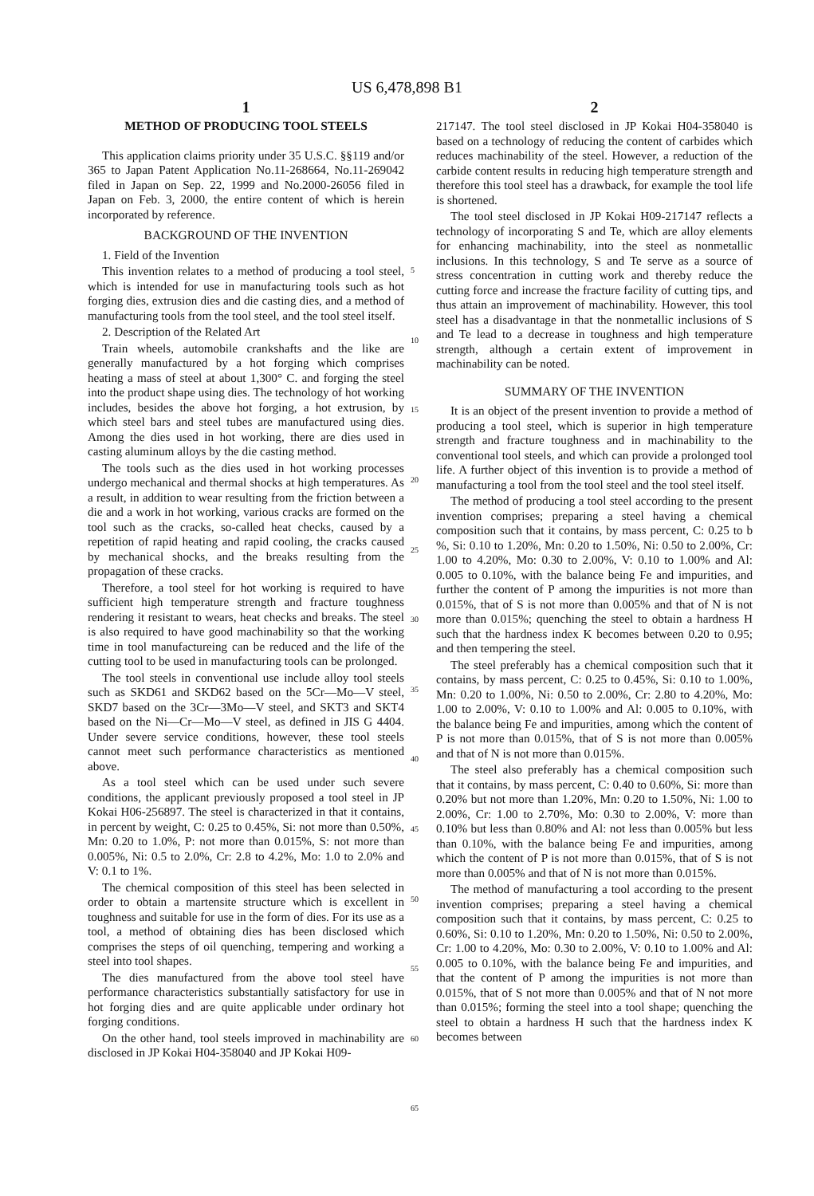US 6,478,898 B1
1
METHOD OF PRODUCING TOOL STEELS
This application claims priority under 35 U.S.C. §§119 and/or 365 to Japan Patent Application No.11-268664, No.11-269042 filed in Japan on Sep. 22, 1999 and No.2000-26056 filed in Japan on Feb. 3, 2000, the entire content of which is herein incorporated by reference.
BACKGROUND OF THE INVENTION
1. Field of the Invention
This invention relates to a method of producing a tool steel, which is intended for use in manufacturing tools such as hot forging dies, extrusion dies and die casting dies, and a method of manufacturing tools from the tool steel, and the tool steel itself.
2. Description of the Related Art
Train wheels, automobile crankshafts and the like are generally manufactured by a hot forging which comprises heating a mass of steel at about 1,300° C. and forging the steel into the product shape using dies. The technology of hot working includes, besides the above hot forging, a hot extrusion, by which steel bars and steel tubes are manufactured using dies. Among the dies used in hot working, there are dies used in casting aluminum alloys by the die casting method.
The tools such as the dies used in hot working processes undergo mechanical and thermal shocks at high temperatures. As a result, in addition to wear resulting from the friction between a die and a work in hot working, various cracks are formed on the tool such as the cracks, so-called heat checks, caused by a repetition of rapid heating and rapid cooling, the cracks caused by mechanical shocks, and the breaks resulting from the propagation of these cracks.
Therefore, a tool steel for hot working is required to have sufficient high temperature strength and fracture toughness rendering it resistant to wears, heat checks and breaks. The steel is also required to have good machinability so that the working time in tool manufactureing can be reduced and the life of the cutting tool to be used in manufacturing tools can be prolonged.
The tool steels in conventional use include alloy tool steels such as SKD61 and SKD62 based on the 5Cr—Mo—V steel, SKD7 based on the 3Cr—3Mo—V steel, and SKT3 and SKT4 based on the Ni—Cr—Mo—V steel, as defined in JIS G 4404. Under severe service conditions, however, these tool steels cannot meet such performance characteristics as mentioned above.
As a tool steel which can be used under such severe conditions, the applicant previously proposed a tool steel in JP Kokai H06-256897. The steel is characterized in that it contains, in percent by weight, C: 0.25 to 0.45%, Si: not more than 0.50%, Mn: 0.20 to 1.0%, P: not more than 0.015%, S: not more than 0.005%, Ni: 0.5 to 2.0%, Cr: 2.8 to 4.2%, Mo: 1.0 to 2.0% and V: 0.1 to 1%.
The chemical composition of this steel has been selected in order to obtain a martensite structure which is excellent in toughness and suitable for use in the form of dies. For its use as a tool, a method of obtaining dies has been disclosed which comprises the steps of oil quenching, tempering and working a steel into tool shapes.
The dies manufactured from the above tool steel have performance characteristics substantially satisfactory for use in hot forging dies and are quite applicable under ordinary hot forging conditions.
On the other hand, tool steels improved in machinability are disclosed in JP Kokai H04-358040 and JP Kokai H09-
5
10
15
20
25
30
35
40
45
50
55
60
65
2
217147. The tool steel disclosed in JP Kokai H04-358040 is based on a technology of reducing the content of carbides which reduces machinability of the steel. However, a reduction of the carbide content results in reducing high temperature strength and therefore this tool steel has a drawback, for example the tool life is shortened.
The tool steel disclosed in JP Kokai H09-217147 reflects a technology of incorporating S and Te, which are alloy elements for enhancing machinability, into the steel as nonmetallic inclusions. In this technology, S and Te serve as a source of stress concentration in cutting work and thereby reduce the cutting force and increase the fracture facility of cutting tips, and thus attain an improvement of machinability. However, this tool steel has a disadvantage in that the nonmetallic inclusions of S and Te lead to a decrease in toughness and high temperature strength, although a certain extent of improvement in machinability can be noted.
SUMMARY OF THE INVENTION
It is an object of the present invention to provide a method of producing a tool steel, which is superior in high temperature strength and fracture toughness and in machinability to the conventional tool steels, and which can provide a prolonged tool life. A further object of this invention is to provide a method of manufacturing a tool from the tool steel and the tool steel itself.
The method of producing a tool steel according to the present invention comprises; preparing a steel having a chemical composition such that it contains, by mass percent, C: 0.25 to b %, Si: 0.10 to 1.20%, Mn: 0.20 to 1.50%, Ni: 0.50 to 2.00%, Cr: 1.00 to 4.20%, Mo: 0.30 to 2.00%, V: 0.10 to 1.00% and Al: 0.005 to 0.10%, with the balance being Fe and impurities, and further the content of P among the impurities is not more than 0.015%, that of S is not more than 0.005% and that of N is not more than 0.015%; quenching the steel to obtain a hardness H such that the hardness index K becomes between 0.20 to 0.95; and then tempering the steel.
The steel preferably has a chemical composition such that it contains, by mass percent, C: 0.25 to 0.45%, Si: 0.10 to 1.00%, Mn: 0.20 to 1.00%, Ni: 0.50 to 2.00%, Cr: 2.80 to 4.20%, Mo: 1.00 to 2.00%, V: 0.10 to 1.00% and Al: 0.005 to 0.10%, with the balance being Fe and impurities, among which the content of P is not more than 0.015%, that of S is not more than 0.005% and that of N is not more than 0.015%.
The steel also preferably has a chemical composition such that it contains, by mass percent, C: 0.40 to 0.60%, Si: more than 0.20% but not more than 1.20%, Mn: 0.20 to 1.50%, Ni: 1.00 to 2.00%, Cr: 1.00 to 2.70%, Mo: 0.30 to 2.00%, V: more than 0.10% but less than 0.80% and Al: not less than 0.005% but less than 0.10%, with the balance being Fe and impurities, among which the content of P is not more than 0.015%, that of S is not more than 0.005% and that of N is not more than 0.015%.
The method of manufacturing a tool according to the present invention comprises; preparing a steel having a chemical composition such that it contains, by mass percent, C: 0.25 to 0.60%, Si: 0.10 to 1.20%, Mn: 0.20 to 1.50%, Ni: 0.50 to 2.00%, Cr: 1.00 to 4.20%, Mo: 0.30 to 2.00%, V: 0.10 to 1.00% and Al: 0.005 to 0.10%, with the balance being Fe and impurities, and that the content of P among the impurities is not more than 0.015%, that of S not more than 0.005% and that of N not more than 0.015%; forming the steel into a tool shape; quenching the steel to obtain a hardness H such that the hardness index K becomes between